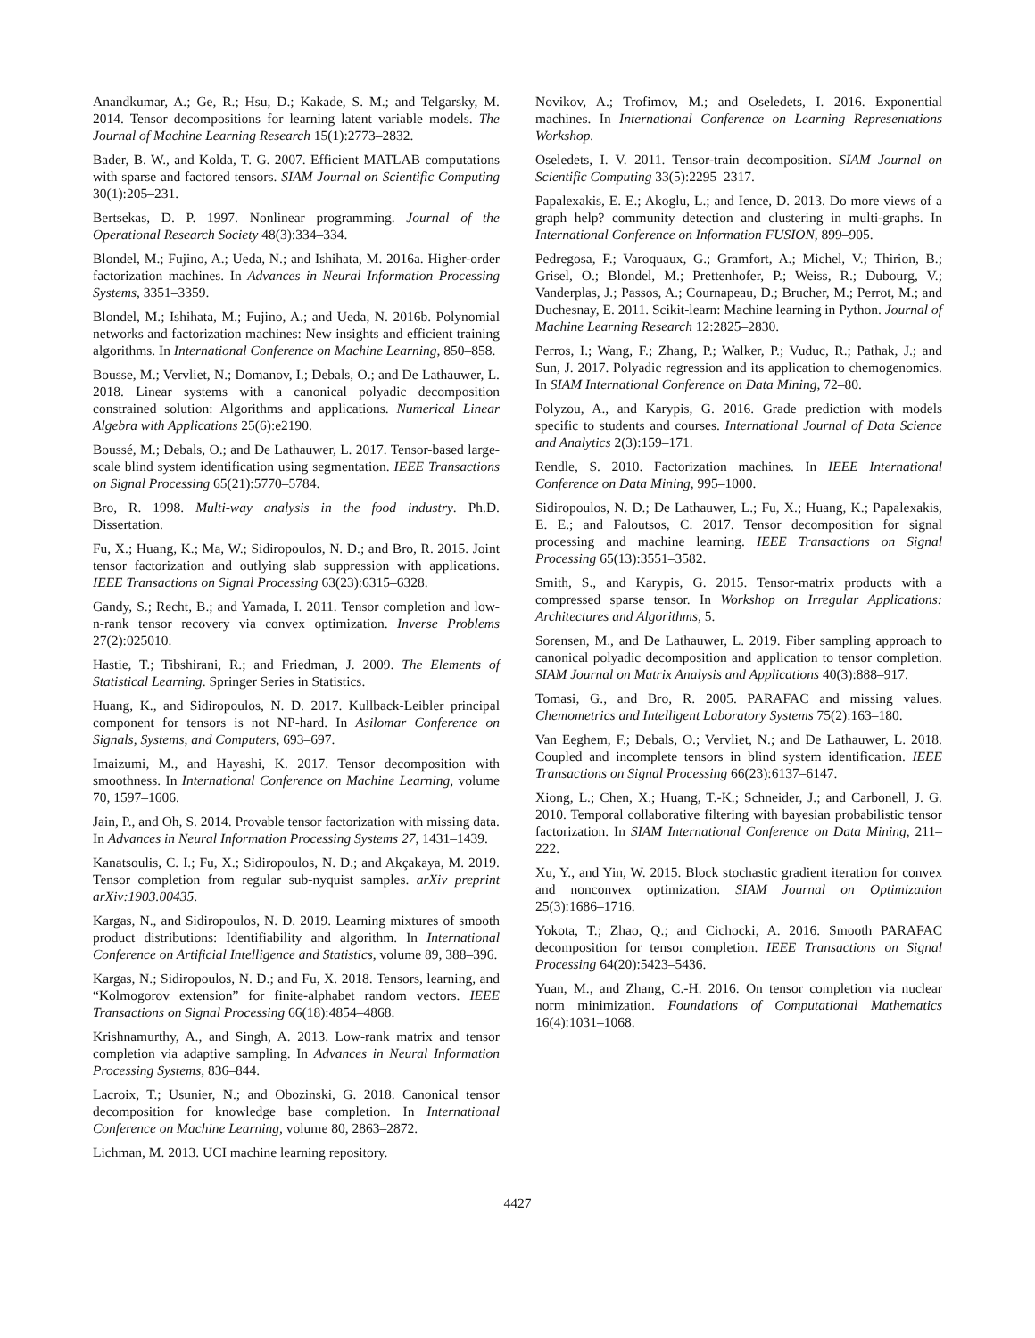Anandkumar, A.; Ge, R.; Hsu, D.; Kakade, S. M.; and Telgarsky, M. 2014. Tensor decompositions for learning latent variable models. The Journal of Machine Learning Research 15(1):2773–2832.
Bader, B. W., and Kolda, T. G. 2007. Efficient MATLAB computations with sparse and factored tensors. SIAM Journal on Scientific Computing 30(1):205–231.
Bertsekas, D. P. 1997. Nonlinear programming. Journal of the Operational Research Society 48(3):334–334.
Blondel, M.; Fujino, A.; Ueda, N.; and Ishihata, M. 2016a. Higher-order factorization machines. In Advances in Neural Information Processing Systems, 3351–3359.
Blondel, M.; Ishihata, M.; Fujino, A.; and Ueda, N. 2016b. Polynomial networks and factorization machines: New insights and efficient training algorithms. In International Conference on Machine Learning, 850–858.
Bousse, M.; Vervliet, N.; Domanov, I.; Debals, O.; and De Lathauwer, L. 2018. Linear systems with a canonical polyadic decomposition constrained solution: Algorithms and applications. Numerical Linear Algebra with Applications 25(6):e2190.
Boussé, M.; Debals, O.; and De Lathauwer, L. 2017. Tensor-based large-scale blind system identification using segmentation. IEEE Transactions on Signal Processing 65(21):5770–5784.
Bro, R. 1998. Multi-way analysis in the food industry. Ph.D. Dissertation.
Fu, X.; Huang, K.; Ma, W.; Sidiropoulos, N. D.; and Bro, R. 2015. Joint tensor factorization and outlying slab suppression with applications. IEEE Transactions on Signal Processing 63(23):6315–6328.
Gandy, S.; Recht, B.; and Yamada, I. 2011. Tensor completion and low-n-rank tensor recovery via convex optimization. Inverse Problems 27(2):025010.
Hastie, T.; Tibshirani, R.; and Friedman, J. 2009. The Elements of Statistical Learning. Springer Series in Statistics.
Huang, K., and Sidiropoulos, N. D. 2017. Kullback-Leibler principal component for tensors is not NP-hard. In Asilomar Conference on Signals, Systems, and Computers, 693–697.
Imaizumi, M., and Hayashi, K. 2017. Tensor decomposition with smoothness. In International Conference on Machine Learning, volume 70, 1597–1606.
Jain, P., and Oh, S. 2014. Provable tensor factorization with missing data. In Advances in Neural Information Processing Systems 27, 1431–1439.
Kanatsoulis, C. I.; Fu, X.; Sidiropoulos, N. D.; and Akçakaya, M. 2019. Tensor completion from regular sub-nyquist samples. arXiv preprint arXiv:1903.00435.
Kargas, N., and Sidiropoulos, N. D. 2019. Learning mixtures of smooth product distributions: Identifiability and algorithm. In International Conference on Artificial Intelligence and Statistics, volume 89, 388–396.
Kargas, N.; Sidiropoulos, N. D.; and Fu, X. 2018. Tensors, learning, and “Kolmogorov extension” for finite-alphabet random vectors. IEEE Transactions on Signal Processing 66(18):4854–4868.
Krishnamurthy, A., and Singh, A. 2013. Low-rank matrix and tensor completion via adaptive sampling. In Advances in Neural Information Processing Systems, 836–844.
Lacroix, T.; Usunier, N.; and Obozinski, G. 2018. Canonical tensor decomposition for knowledge base completion. In International Conference on Machine Learning, volume 80, 2863–2872.
Lichman, M. 2013. UCI machine learning repository.
Novikov, A.; Trofimov, M.; and Oseledets, I. 2016. Exponential machines. In International Conference on Learning Representations Workshop.
Oseledets, I. V. 2011. Tensor-train decomposition. SIAM Journal on Scientific Computing 33(5):2295–2317.
Papalexakis, E. E.; Akoglu, L.; and Ience, D. 2013. Do more views of a graph help? community detection and clustering in multi-graphs. In International Conference on Information FUSION, 899–905.
Pedregosa, F.; Varoquaux, G.; Gramfort, A.; Michel, V.; Thirion, B.; Grisel, O.; Blondel, M.; Prettenhofer, P.; Weiss, R.; Dubourg, V.; Vanderplas, J.; Passos, A.; Cournapeau, D.; Brucher, M.; Perrot, M.; and Duchesnay, E. 2011. Scikit-learn: Machine learning in Python. Journal of Machine Learning Research 12:2825–2830.
Perros, I.; Wang, F.; Zhang, P.; Walker, P.; Vuduc, R.; Pathak, J.; and Sun, J. 2017. Polyadic regression and its application to chemogenomics. In SIAM International Conference on Data Mining, 72–80.
Polyzou, A., and Karypis, G. 2016. Grade prediction with models specific to students and courses. International Journal of Data Science and Analytics 2(3):159–171.
Rendle, S. 2010. Factorization machines. In IEEE International Conference on Data Mining, 995–1000.
Sidiropoulos, N. D.; De Lathauwer, L.; Fu, X.; Huang, K.; Papalexakis, E. E.; and Faloutsos, C. 2017. Tensor decomposition for signal processing and machine learning. IEEE Transactions on Signal Processing 65(13):3551–3582.
Smith, S., and Karypis, G. 2015. Tensor-matrix products with a compressed sparse tensor. In Workshop on Irregular Applications: Architectures and Algorithms, 5.
Sorensen, M., and De Lathauwer, L. 2019. Fiber sampling approach to canonical polyadic decomposition and application to tensor completion. SIAM Journal on Matrix Analysis and Applications 40(3):888–917.
Tomasi, G., and Bro, R. 2005. PARAFAC and missing values. Chemometrics and Intelligent Laboratory Systems 75(2):163–180.
Van Eeghem, F.; Debals, O.; Vervliet, N.; and De Lathauwer, L. 2018. Coupled and incomplete tensors in blind system identification. IEEE Transactions on Signal Processing 66(23):6137–6147.
Xiong, L.; Chen, X.; Huang, T.-K.; Schneider, J.; and Carbonell, J. G. 2010. Temporal collaborative filtering with bayesian probabilistic tensor factorization. In SIAM International Conference on Data Mining, 211–222.
Xu, Y., and Yin, W. 2015. Block stochastic gradient iteration for convex and nonconvex optimization. SIAM Journal on Optimization 25(3):1686–1716.
Yokota, T.; Zhao, Q.; and Cichocki, A. 2016. Smooth PARAFAC decomposition for tensor completion. IEEE Transactions on Signal Processing 64(20):5423–5436.
Yuan, M., and Zhang, C.-H. 2016. On tensor completion via nuclear norm minimization. Foundations of Computational Mathematics 16(4):1031–1068.
4427